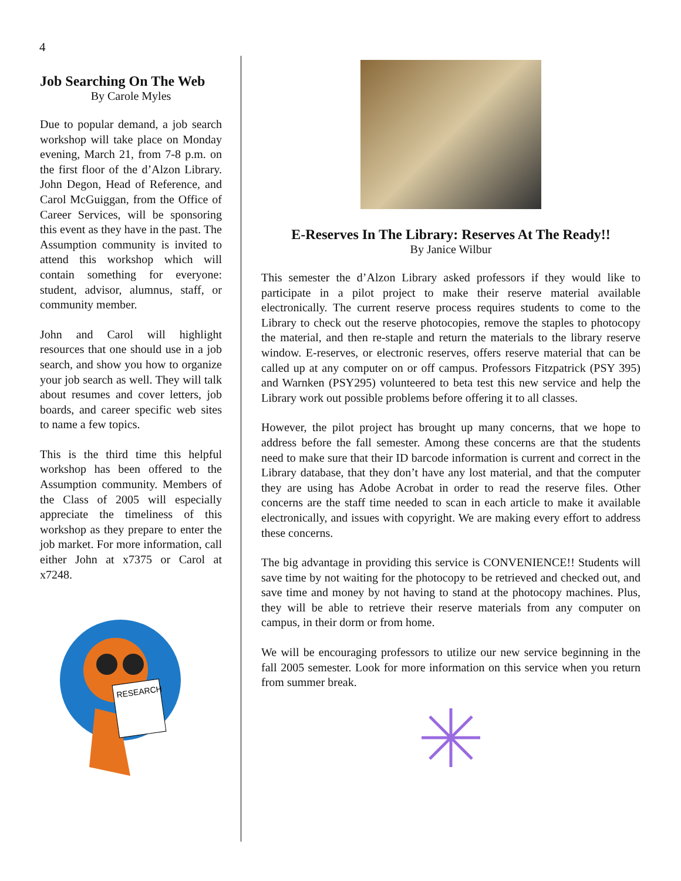4
Job Searching On The Web
By Carole Myles
Due to popular demand, a job search workshop will take place on Monday evening, March 21, from 7-8 p.m. on the first floor of the d’Alzon Library. John Degon, Head of Reference, and Carol McGuiggan, from the Office of Career Services, will be sponsoring this event as they have in the past. The Assumption community is invited to attend this workshop which will contain something for everyone: student, advisor, alumnus, staff, or community member.
John and Carol will highlight resources that one should use in a job search, and show you how to organize your job search as well. They will talk about resumes and cover letters, job boards, and career specific web sites to name a few topics.
This is the third time this helpful workshop has been offered to the Assumption community. Members of the Class of 2005 will especially appreciate the timeliness of this workshop as they prepare to enter the job market. For more information, call either John at x7375 or Carol at x7248.
RESEARCH
E-Reserves In The Library: Reserves At The Ready!!
By Janice Wilbur
This semester the d’Alzon Library asked professors if they would like to participate in a pilot project to make their reserve material available electronically. The current reserve process requires students to come to the Library to check out the reserve photocopies, remove the staples to photocopy the material, and then re-staple and return the materials to the library reserve window. E-reserves, or electronic reserves, offers reserve material that can be called up at any computer on or off campus. Professors Fitzpatrick (PSY 395) and Warnken (PSY295) volunteered to beta test this new service and help the Library work out possible problems before offering it to all classes.
However, the pilot project has brought up many concerns, that we hope to address before the fall semester. Among these concerns are that the students need to make sure that their ID barcode information is current and correct in the Library database, that they don’t have any lost material, and that the computer they are using has Adobe Acrobat in order to read the reserve files. Other concerns are the staff time needed to scan in each article to make it available electronically, and issues with copyright. We are making every effort to address these concerns.
The big advantage in providing this service is CONVENIENCE!! Students will save time by not waiting for the photocopy to be retrieved and checked out, and save time and money by not having to stand at the photocopy machines. Plus, they will be able to retrieve their reserve materials from any computer on campus, in their dorm or from home.
We will be encouraging professors to utilize our new service beginning in the fall 2005 semester. Look for more information on this service when you return from summer break.